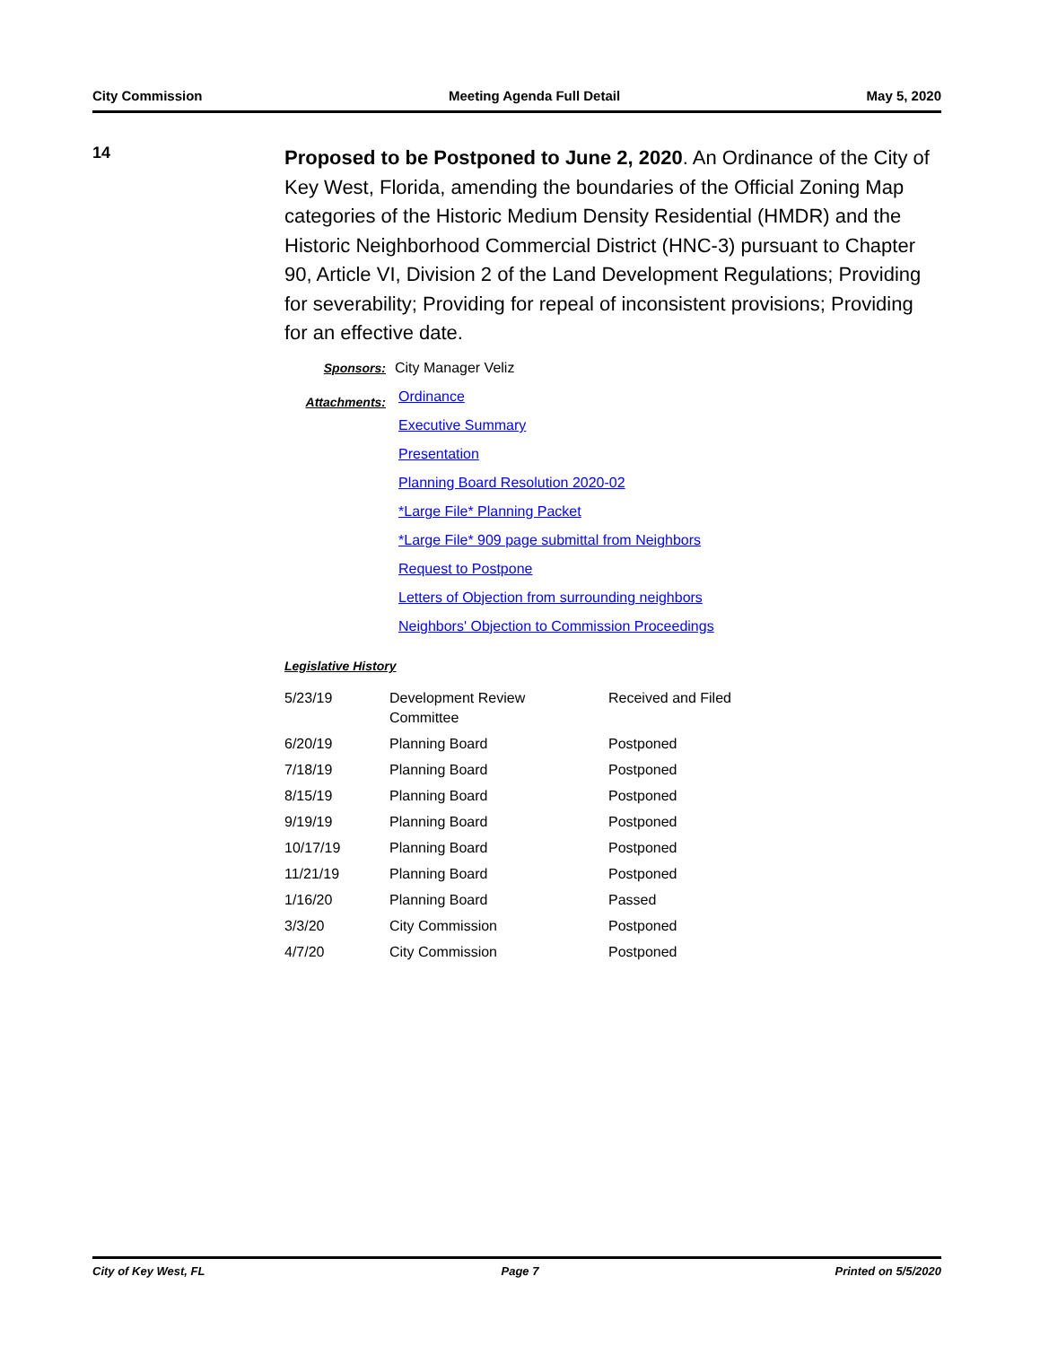City Commission Meeting Agenda Full Detail May 5, 2020
14
Proposed to be Postponed to June 2, 2020. An Ordinance of the City of Key West, Florida, amending the boundaries of the Official Zoning Map categories of the Historic Medium Density Residential (HMDR) and the Historic Neighborhood Commercial District (HNC-3) pursuant to Chapter 90, Article VI, Division 2 of the Land Development Regulations; Providing for severability; Providing for repeal of inconsistent provisions; Providing for an effective date.
Sponsors: City Manager Veliz
Attachments:
Ordinance
Executive Summary
Presentation
Planning Board Resolution 2020-02
*Large File* Planning Packet
*Large File* 909 page submittal from Neighbors
Request to Postpone
Letters of Objection from surrounding neighbors
Neighbors' Objection to Commission Proceedings
Legislative History
| 5/23/19 | Development Review Committee | Received and Filed |
| 6/20/19 | Planning Board | Postponed |
| 7/18/19 | Planning Board | Postponed |
| 8/15/19 | Planning Board | Postponed |
| 9/19/19 | Planning Board | Postponed |
| 10/17/19 | Planning Board | Postponed |
| 11/21/19 | Planning Board | Postponed |
| 1/16/20 | Planning Board | Passed |
| 3/3/20 | City Commission | Postponed |
| 4/7/20 | City Commission | Postponed |
City of Key West, FL Page 7 Printed on 5/5/2020